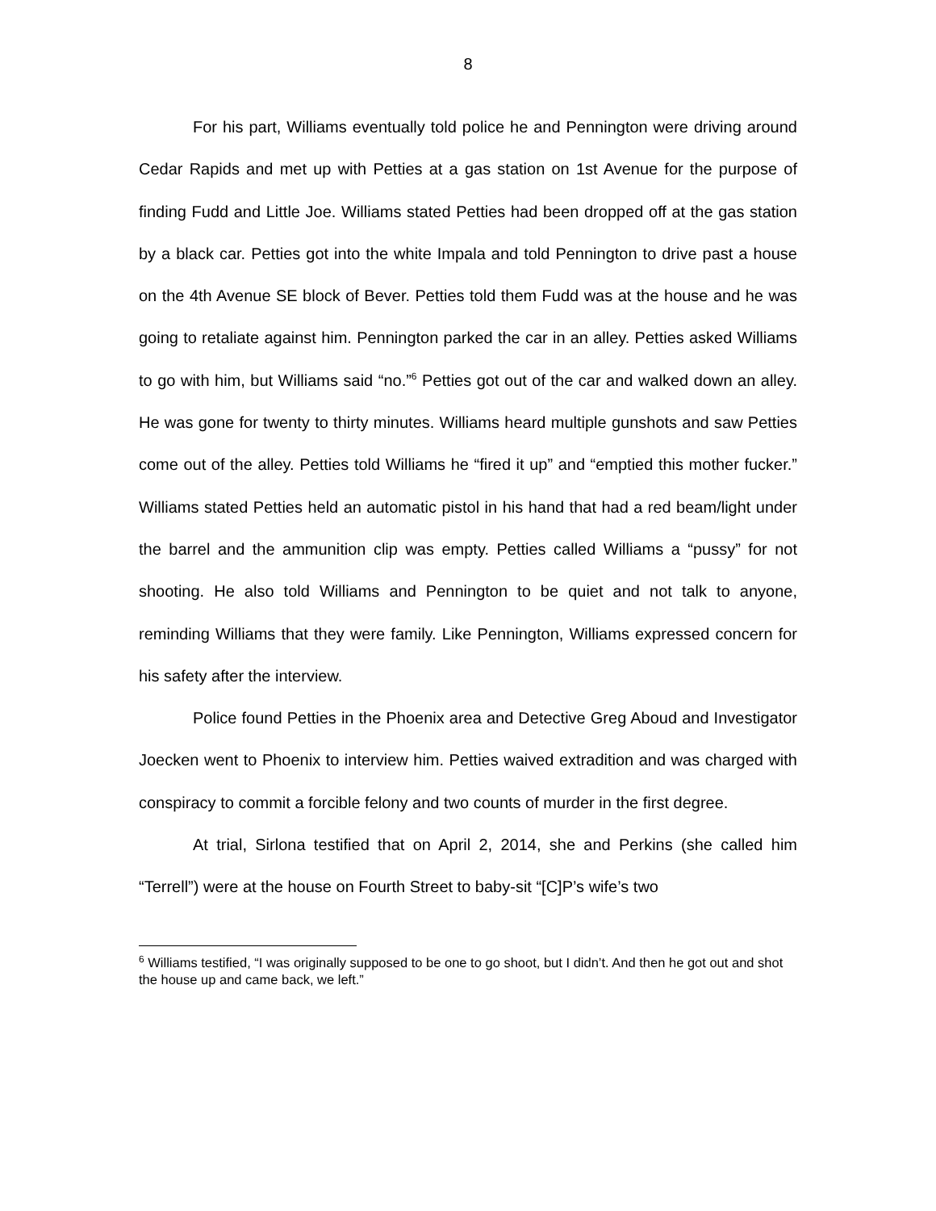8
For his part, Williams eventually told police he and Pennington were driving around Cedar Rapids and met up with Petties at a gas station on 1st Avenue for the purpose of finding Fudd and Little Joe. Williams stated Petties had been dropped off at the gas station by a black car. Petties got into the white Impala and told Pennington to drive past a house on the 4th Avenue SE block of Bever. Petties told them Fudd was at the house and he was going to retaliate against him. Pennington parked the car in an alley. Petties asked Williams to go with him, but Williams said “no.”<sup>6</sup> Petties got out of the car and walked down an alley. He was gone for twenty to thirty minutes. Williams heard multiple gunshots and saw Petties come out of the alley. Petties told Williams he “fired it up” and “emptied this mother fucker.” Williams stated Petties held an automatic pistol in his hand that had a red beam/light under the barrel and the ammunition clip was empty. Petties called Williams a “pussy” for not shooting. He also told Williams and Pennington to be quiet and not talk to anyone, reminding Williams that they were family. Like Pennington, Williams expressed concern for his safety after the interview.
Police found Petties in the Phoenix area and Detective Greg Aboud and Investigator Joecken went to Phoenix to interview him. Petties waived extradition and was charged with conspiracy to commit a forcible felony and two counts of murder in the first degree.
At trial, Sirlona testified that on April 2, 2014, she and Perkins (she called him “Terrell”) were at the house on Fourth Street to baby-sit “[C]P’s wife’s two
<sup>6</sup> Williams testified, “I was originally supposed to be one to go shoot, but I didn’t. And then he got out and shot the house up and came back, we left.”